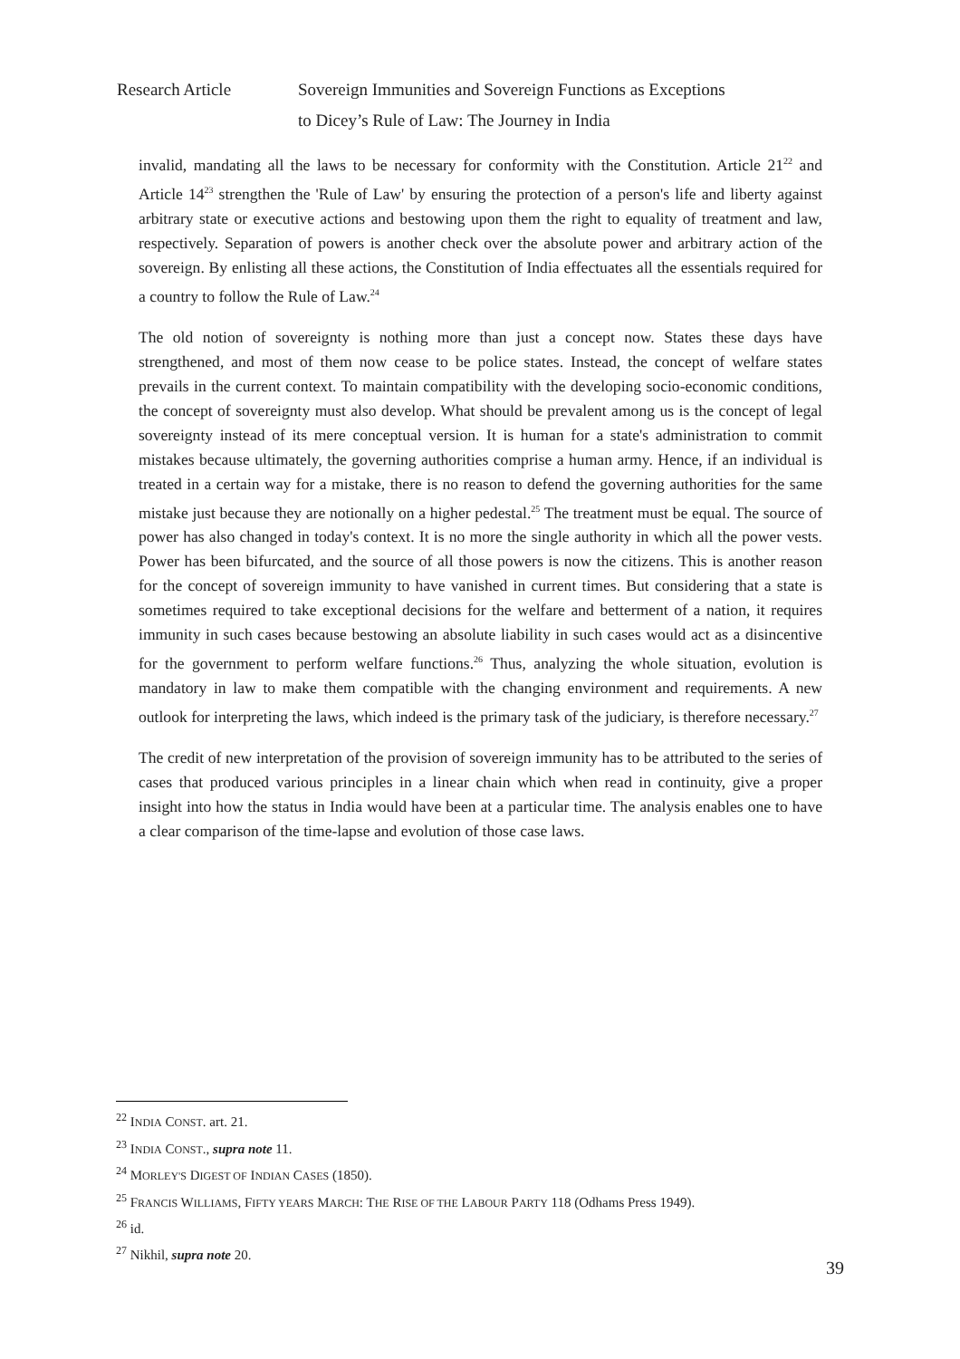Research Article Sovereign Immunities and Sovereign Functions as Exceptions
to Dicey’s Rule of Law: The Journey in India
invalid, mandating all the laws to be necessary for conformity with the Constitution. Article 21<sup>22</sup> and Article 14<sup>23</sup> strengthen the 'Rule of Law' by ensuring the protection of a person's life and liberty against arbitrary state or executive actions and bestowing upon them the right to equality of treatment and law, respectively. Separation of powers is another check over the absolute power and arbitrary action of the sovereign. By enlisting all these actions, the Constitution of India effectuates all the essentials required for a country to follow the Rule of Law.<sup>24</sup>
The old notion of sovereignty is nothing more than just a concept now. States these days have strengthened, and most of them now cease to be police states. Instead, the concept of welfare states prevails in the current context. To maintain compatibility with the developing socio-economic conditions, the concept of sovereignty must also develop. What should be prevalent among us is the concept of legal sovereignty instead of its mere conceptual version. It is human for a state's administration to commit mistakes because ultimately, the governing authorities comprise a human army. Hence, if an individual is treated in a certain way for a mistake, there is no reason to defend the governing authorities for the same mistake just because they are notionally on a higher pedestal.<sup>25</sup> The treatment must be equal. The source of power has also changed in today's context. It is no more the single authority in which all the power vests. Power has been bifurcated, and the source of all those powers is now the citizens. This is another reason for the concept of sovereign immunity to have vanished in current times. But considering that a state is sometimes required to take exceptional decisions for the welfare and betterment of a nation, it requires immunity in such cases because bestowing an absolute liability in such cases would act as a disincentive for the government to perform welfare functions.<sup>26</sup> Thus, analyzing the whole situation, evolution is mandatory in law to make them compatible with the changing environment and requirements. A new outlook for interpreting the laws, which indeed is the primary task of the judiciary, is therefore necessary.<sup>27</sup>
The credit of new interpretation of the provision of sovereign immunity has to be attributed to the series of cases that produced various principles in a linear chain which when read in continuity, give a proper insight into how the status in India would have been at a particular time. The analysis enables one to have a clear comparison of the time-lapse and evolution of those case laws.
<sup>22</sup> INDIA CONST. art. 21.
<sup>23</sup> INDIA CONST., supra note 11.
<sup>24</sup> MORLEY'S DIGEST OF INDIAN CASES (1850).
<sup>25</sup> FRANCIS WILLIAMS, FIFTY YEARS MARCH: THE RISE OF THE LABOUR PARTY 118 (Odhams Press 1949).
<sup>26</sup> id.
<sup>27</sup> Nikhil, supra note 20.
39